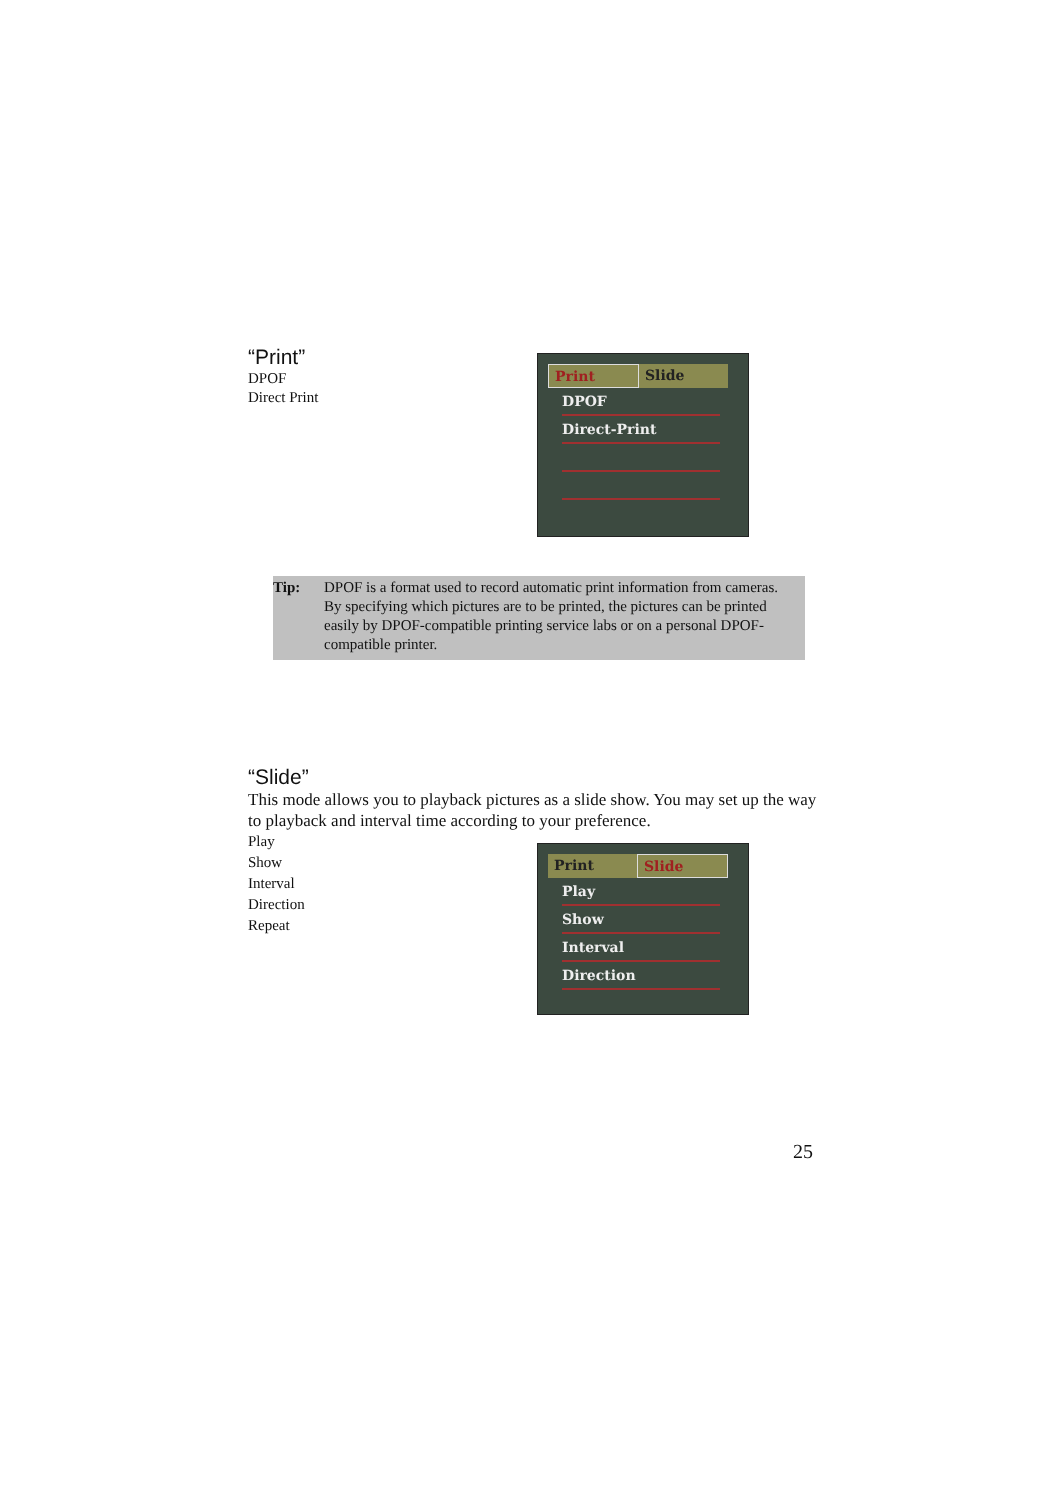“Print”
DPOF
Direct Print
Print Slide
DPOF
Direct-Print
Tip: DPOF is a format used to record automatic print information from cameras. By specifying which pictures are to be printed, the pictures can be printed easily by DPOF-compatible printing service labs or on a personal DPOF-compatible printer.
“Slide”
This mode allows you to playback pictures as a slide show. You may set up the way to playback and interval time according to your preference.
Play
Show
Interval
Direction
Repeat
Print Slide
Play
Show
Interval
Direction
25